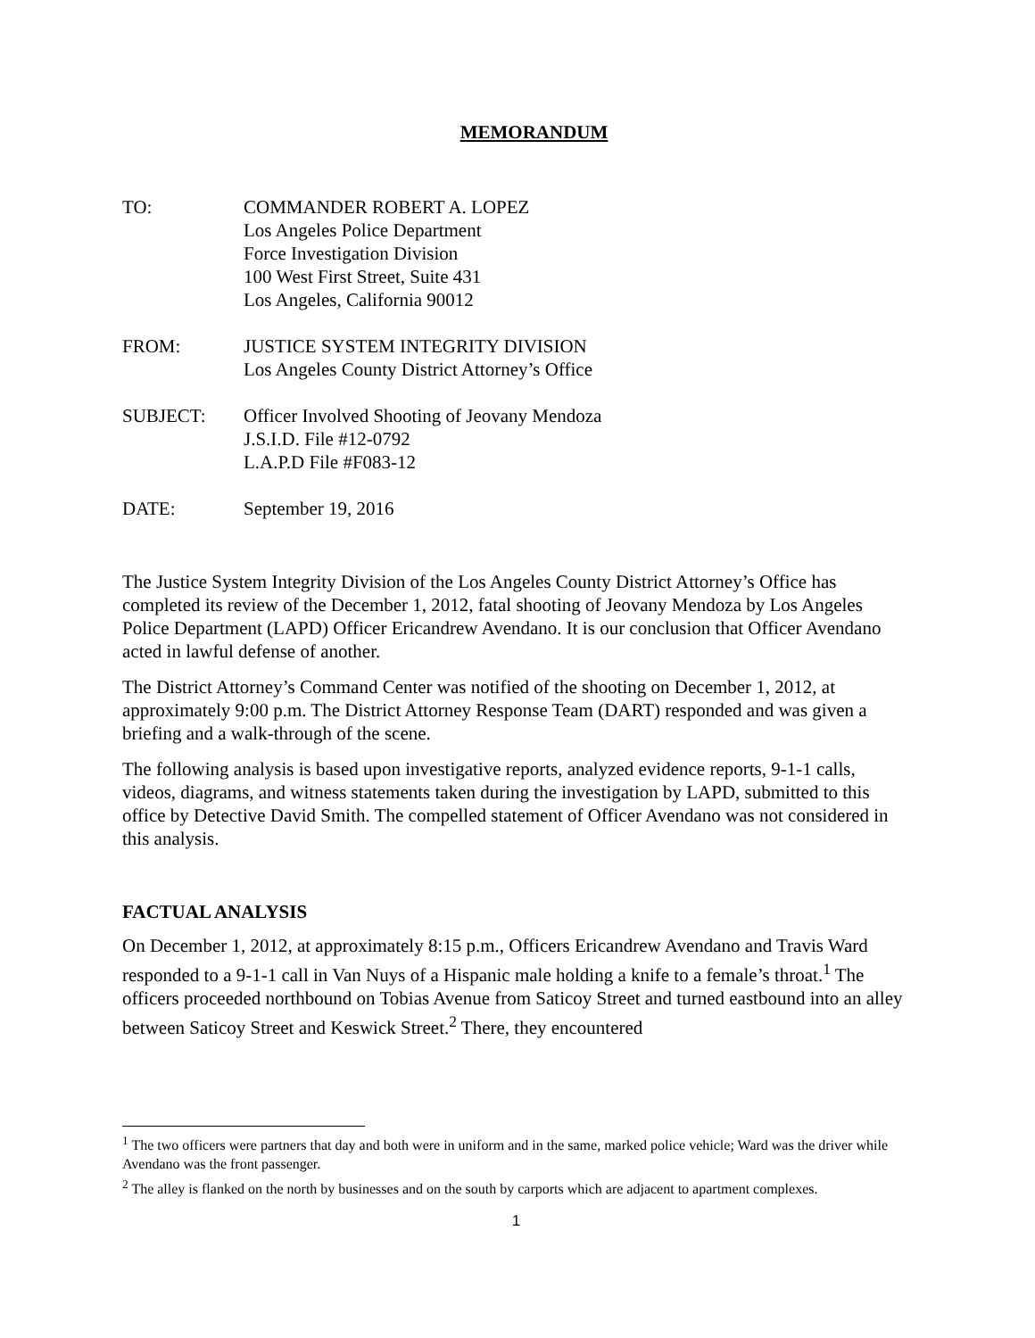MEMORANDUM
| TO: | COMMANDER ROBERT A. LOPEZ Los Angeles Police Department Force Investigation Division 100 West First Street, Suite 431 Los Angeles, California 90012 |
| FROM: | JUSTICE SYSTEM INTEGRITY DIVISION Los Angeles County District Attorney’s Office |
| SUBJECT: | Officer Involved Shooting of Jeovany Mendoza J.S.I.D. File #12-0792 L.A.P.D File #F083-12 |
| DATE: | September 19, 2016 |
The Justice System Integrity Division of the Los Angeles County District Attorney’s Office has completed its review of the December 1, 2012, fatal shooting of Jeovany Mendoza by Los Angeles Police Department (LAPD) Officer Ericandrew Avendano. It is our conclusion that Officer Avendano acted in lawful defense of another.
The District Attorney’s Command Center was notified of the shooting on December 1, 2012, at approximately 9:00 p.m. The District Attorney Response Team (DART) responded and was given a briefing and a walk-through of the scene.
The following analysis is based upon investigative reports, analyzed evidence reports, 9-1-1 calls, videos, diagrams, and witness statements taken during the investigation by LAPD, submitted to this office by Detective David Smith. The compelled statement of Officer Avendano was not considered in this analysis.
FACTUAL ANALYSIS
On December 1, 2012, at approximately 8:15 p.m., Officers Ericandrew Avendano and Travis Ward responded to a 9-1-1 call in Van Nuys of a Hispanic male holding a knife to a female’s throat.<sup>1</sup> The officers proceeded northbound on Tobias Avenue from Saticoy Street and turned eastbound into an alley between Saticoy Street and Keswick Street.<sup>2</sup> There, they encountered
<sup>1</sup> The two officers were partners that day and both were in uniform and in the same, marked police vehicle; Ward was the driver while Avendano was the front passenger.
<sup>2</sup> The alley is flanked on the north by businesses and on the south by carports which are adjacent to apartment complexes.
1